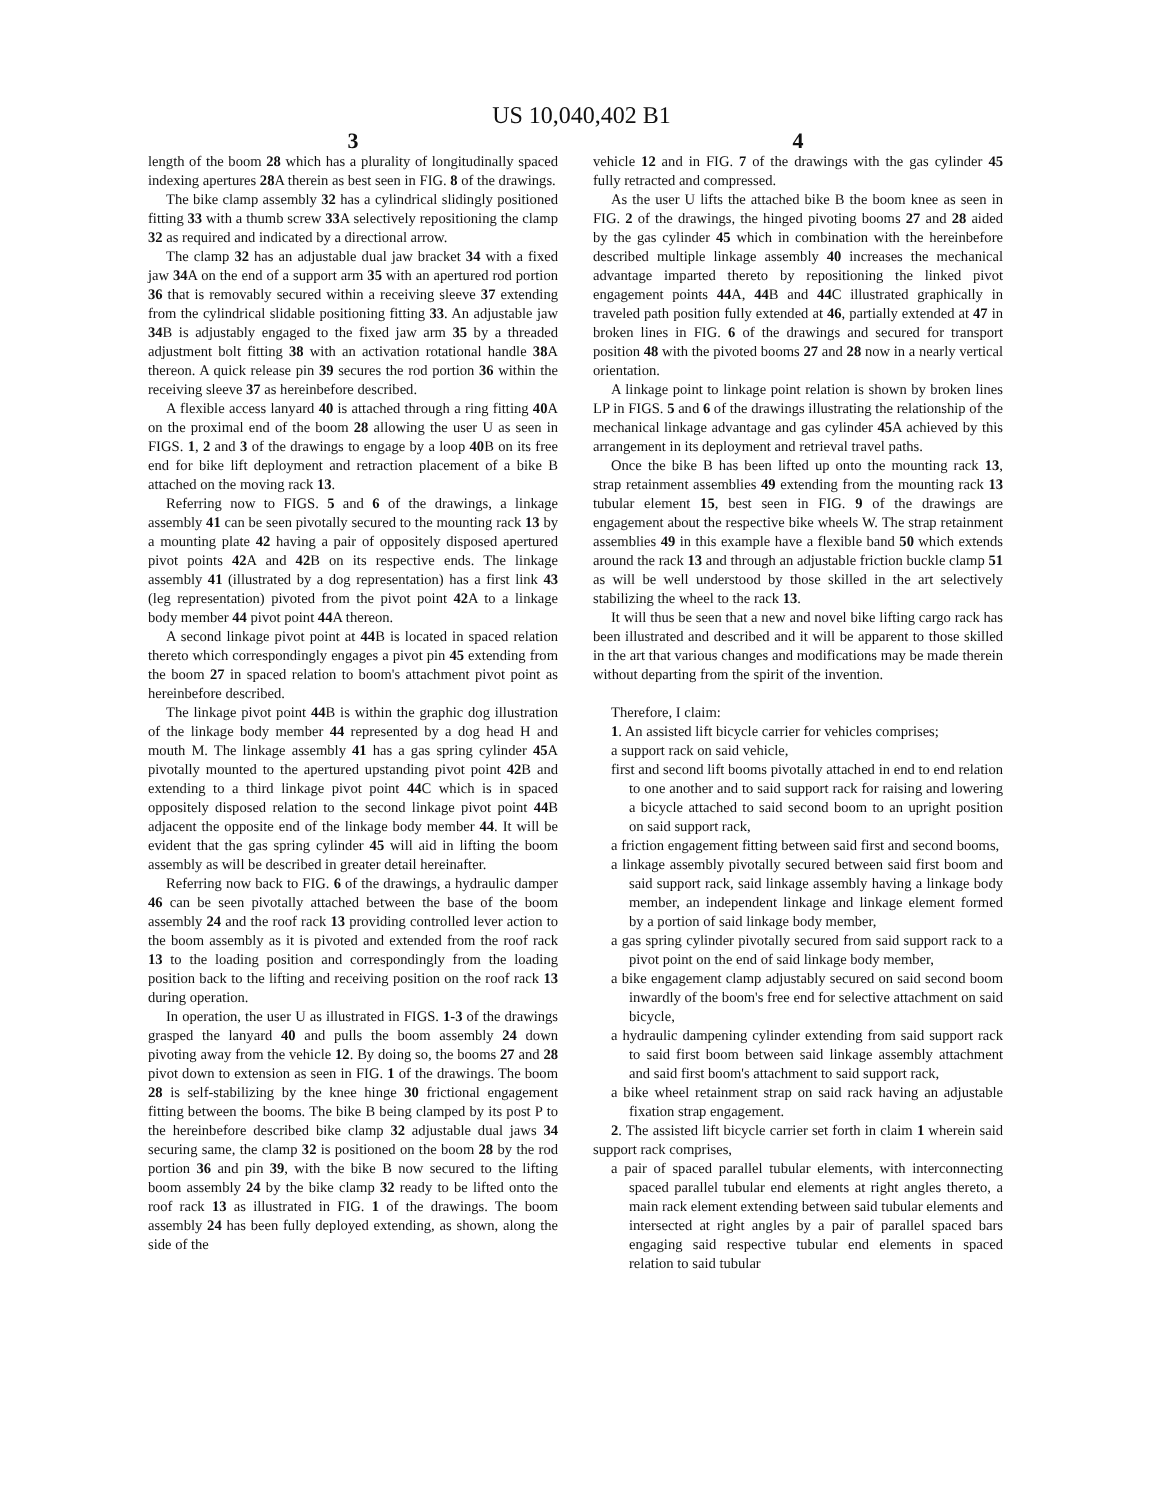US 10,040,402 B1
3
length of the boom 28 which has a plurality of longitudinally spaced indexing apertures 28 A therein as best seen in FIG. 8 of the drawings.
The bike clamp assembly 32 has a cylindrical slidingly positioned fitting 33 with a thumb screw 33 A selectively repositioning the clamp 32 as required and indicated by a directional arrow.
The clamp 32 has an adjustable dual jaw bracket 34 with a fixed jaw 34 A on the end of a support arm 35 with an apertured rod portion 36 that is removably secured within a receiving sleeve 37 extending from the cylindrical slidable positioning fitting 33. An adjustable jaw 34 B is adjustably engaged to the fixed jaw arm 35 by a threaded adjustment bolt fitting 38 with an activation rotational handle 38 A thereon. A quick release pin 39 secures the rod portion 36 within the receiving sleeve 37 as hereinbefore described.
A flexible access lanyard 40 is attached through a ring fitting 40 A on the proximal end of the boom 28 allowing the user U as seen in FIGS. 1, 2 and 3 of the drawings to engage by a loop 40 B on its free end for bike lift deployment and retraction placement of a bike B attached on the moving rack 13.
Referring now to FIGS. 5 and 6 of the drawings, a linkage assembly 41 can be seen pivotally secured to the mounting rack 13 by a mounting plate 42 having a pair of oppositely disposed apertured pivot points 42 A and 42 B on its respective ends. The linkage assembly 41 (illustrated by a dog representation) has a first link 43 (leg representation) pivoted from the pivot point 42 A to a linkage body member 44 pivot point 44 A thereon.
A second linkage pivot point at 44 B is located in spaced relation thereto which correspondingly engages a pivot pin 45 extending from the boom 27 in spaced relation to boom's attachment pivot point as hereinbefore described.
The linkage pivot point 44 B is within the graphic dog illustration of the linkage body member 44 represented by a dog head H and mouth M. The linkage assembly 41 has a gas spring cylinder 45 A pivotally mounted to the apertured upstanding pivot point 42 B and extending to a third linkage pivot point 44 C which is in spaced oppositely disposed relation to the second linkage pivot point 44 B adjacent the opposite end of the linkage body member 44. It will be evident that the gas spring cylinder 45 will aid in lifting the boom assembly as will be described in greater detail hereinafter.
Referring now back to FIG. 6 of the drawings, a hydraulic damper 46 can be seen pivotally attached between the base of the boom assembly 24 and the roof rack 13 providing controlled lever action to the boom assembly as it is pivoted and extended from the roof rack 13 to the loading position and correspondingly from the loading position back to the lifting and receiving position on the roof rack 13 during operation.
In operation, the user U as illustrated in FIGS. 1-3 of the drawings grasped the lanyard 40 and pulls the boom assembly 24 down pivoting away from the vehicle 12. By doing so, the booms 27 and 28 pivot down to extension as seen in FIG. 1 of the drawings. The boom 28 is self-stabilizing by the knee hinge 30 frictional engagement fitting between the booms. The bike B being clamped by its post P to the hereinbefore described bike clamp 32 adjustable dual jaws 34 securing same, the clamp 32 is positioned on the boom 28 by the rod portion 36 and pin 39, with the bike B now secured to the lifting boom assembly 24 by the bike clamp 32 ready to be lifted onto the roof rack 13 as illustrated in FIG. 1 of the drawings. The boom assembly 24 has been fully deployed extending, as shown, along the side of the
4
vehicle 12 and in FIG. 7 of the drawings with the gas cylinder 45 fully retracted and compressed.
As the user U lifts the attached bike B the boom knee as seen in FIG. 2 of the drawings, the hinged pivoting booms 27 and 28 aided by the gas cylinder 45 which in combination with the hereinbefore described multiple linkage assembly 40 increases the mechanical advantage imparted thereto by repositioning the linked pivot engagement points 44 A, 44 B and 44 C illustrated graphically in traveled path position fully extended at 46, partially extended at 47 in broken lines in FIG. 6 of the drawings and secured for transport position 48 with the pivoted booms 27 and 28 now in a nearly vertical orientation.
A linkage point to linkage point relation is shown by broken lines LP in FIGS. 5 and 6 of the drawings illustrating the relationship of the mechanical linkage advantage and gas cylinder 45 A achieved by this arrangement in its deployment and retrieval travel paths.
Once the bike B has been lifted up onto the mounting rack 13, strap retainment assemblies 49 extending from the mounting rack 13 tubular element 15, best seen in FIG. 9 of the drawings are engagement about the respective bike wheels W. The strap retainment assemblies 49 in this example have a flexible band 50 which extends around the rack 13 and through an adjustable friction buckle clamp 51 as will be well understood by those skilled in the art selectively stabilizing the wheel to the rack 13.
It will thus be seen that a new and novel bike lifting cargo rack has been illustrated and described and it will be apparent to those skilled in the art that various changes and modifications may be made therein without departing from the spirit of the invention.
Therefore, I claim:
1. An assisted lift bicycle carrier for vehicles comprises;
a support rack on said vehicle,
first and second lift booms pivotally attached in end to end relation to one another and to said support rack for raising and lowering a bicycle attached to said second boom to an upright position on said support rack,
a friction engagement fitting between said first and second booms,
a linkage assembly pivotally secured between said first boom and said support rack, said linkage assembly having a linkage body member, an independent linkage and linkage element formed by a portion of said linkage body member,
a gas spring cylinder pivotally secured from said support rack to a pivot point on the end of said linkage body member,
a bike engagement clamp adjustably secured on said second boom inwardly of the boom's free end for selective attachment on said bicycle,
a hydraulic dampening cylinder extending from said support rack to said first boom between said linkage assembly attachment and said first boom's attachment to said support rack,
a bike wheel retainment strap on said rack having an adjustable fixation strap engagement.
2. The assisted lift bicycle carrier set forth in claim 1 wherein said support rack comprises,
a pair of spaced parallel tubular elements, with interconnecting spaced parallel tubular end elements at right angles thereto, a main rack element extending between said tubular elements and intersected at right angles by a pair of parallel spaced bars engaging said respective tubular end elements in spaced relation to said tubular